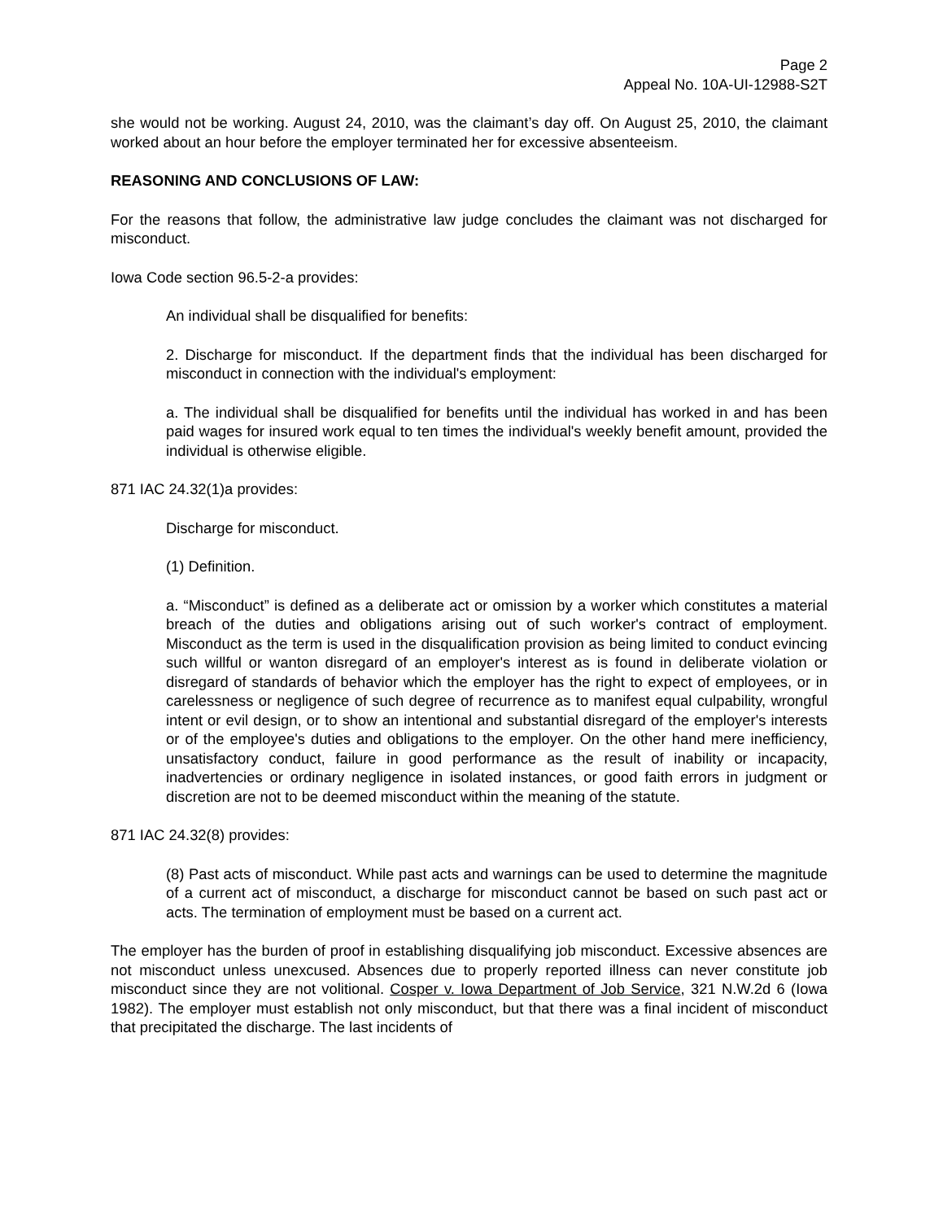Page 2
Appeal No. 10A-UI-12988-S2T
she would not be working. August 24, 2010, was the claimant’s day off. On August 25, 2010, the claimant worked about an hour before the employer terminated her for excessive absenteeism.
REASONING AND CONCLUSIONS OF LAW:
For the reasons that follow, the administrative law judge concludes the claimant was not discharged for misconduct.
Iowa Code section 96.5-2-a provides:
An individual shall be disqualified for benefits:
2. Discharge for misconduct. If the department finds that the individual has been discharged for misconduct in connection with the individual's employment:
a. The individual shall be disqualified for benefits until the individual has worked in and has been paid wages for insured work equal to ten times the individual's weekly benefit amount, provided the individual is otherwise eligible.
871 IAC 24.32(1)a provides:
Discharge for misconduct.
(1) Definition.
a. “Misconduct” is defined as a deliberate act or omission by a worker which constitutes a material breach of the duties and obligations arising out of such worker's contract of employment. Misconduct as the term is used in the disqualification provision as being limited to conduct evincing such willful or wanton disregard of an employer's interest as is found in deliberate violation or disregard of standards of behavior which the employer has the right to expect of employees, or in carelessness or negligence of such degree of recurrence as to manifest equal culpability, wrongful intent or evil design, or to show an intentional and substantial disregard of the employer's interests or of the employee's duties and obligations to the employer. On the other hand mere inefficiency, unsatisfactory conduct, failure in good performance as the result of inability or incapacity, inadvertencies or ordinary negligence in isolated instances, or good faith errors in judgment or discretion are not to be deemed misconduct within the meaning of the statute.
871 IAC 24.32(8) provides:
(8) Past acts of misconduct. While past acts and warnings can be used to determine the magnitude of a current act of misconduct, a discharge for misconduct cannot be based on such past act or acts. The termination of employment must be based on a current act.
The employer has the burden of proof in establishing disqualifying job misconduct. Excessive absences are not misconduct unless unexcused. Absences due to properly reported illness can never constitute job misconduct since they are not volitional. Cosper v. Iowa Department of Job Service, 321 N.W.2d 6 (Iowa 1982). The employer must establish not only misconduct, but that there was a final incident of misconduct that precipitated the discharge. The last incidents of